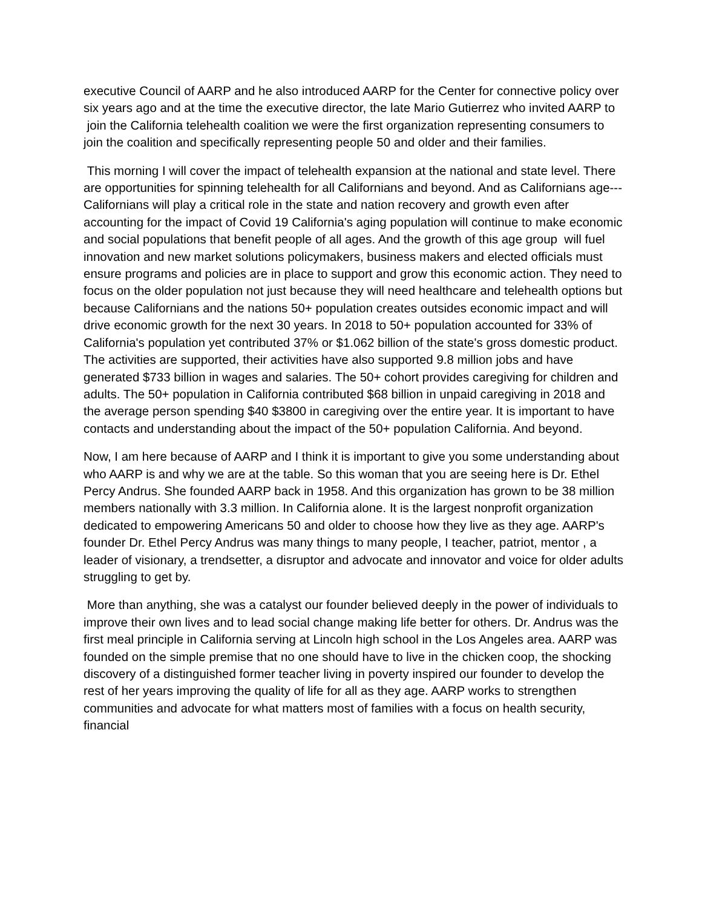executive Council of AARP and he also introduced AARP for the Center for connective policy over six years ago and at the time the executive director, the late Mario Gutierrez who invited AARP to join the California telehealth coalition we were the first organization representing consumers to join the coalition and specifically representing people 50 and older and their families.
This morning I will cover the impact of telehealth expansion at the national and state level. There are opportunities for spinning telehealth for all Californians and beyond. And as Californians age--- Californians will play a critical role in the state and nation recovery and growth even after accounting for the impact of Covid 19 California's aging population will continue to make economic and social populations that benefit people of all ages. And the growth of this age group will fuel innovation and new market solutions policymakers, business makers and elected officials must ensure programs and policies are in place to support and grow this economic action. They need to focus on the older population not just because they will need healthcare and telehealth options but because Californians and the nations 50+ population creates outsides economic impact and will drive economic growth for the next 30 years. In 2018 to 50+ population accounted for 33% of California's population yet contributed 37% or $1.062 billion of the state's gross domestic product. The activities are supported, their activities have also supported 9.8 million jobs and have generated $733 billion in wages and salaries. The 50+ cohort provides caregiving for children and adults. The 50+ population in California contributed $68 billion in unpaid caregiving in 2018 and the average person spending $40 $3800 in caregiving over the entire year. It is important to have contacts and understanding about the impact of the 50+ population California. And beyond.
Now, I am here because of AARP and I think it is important to give you some understanding about who AARP is and why we are at the table. So this woman that you are seeing here is Dr. Ethel Percy Andrus. She founded AARP back in 1958. And this organization has grown to be 38 million members nationally with 3.3 million. In California alone. It is the largest nonprofit organization dedicated to empowering Americans 50 and older to choose how they live as they age. AARP's founder Dr. Ethel Percy Andrus was many things to many people, I teacher, patriot, mentor , a leader of visionary, a trendsetter, a disruptor and advocate and innovator and voice for older adults struggling to get by.
More than anything, she was a catalyst our founder believed deeply in the power of individuals to improve their own lives and to lead social change making life better for others. Dr. Andrus was the first meal principle in California serving at Lincoln high school in the Los Angeles area. AARP was founded on the simple premise that no one should have to live in the chicken coop, the shocking discovery of a distinguished former teacher living in poverty inspired our founder to develop the rest of her years improving the quality of life for all as they age. AARP works to strengthen communities and advocate for what matters most of families with a focus on health security, financial